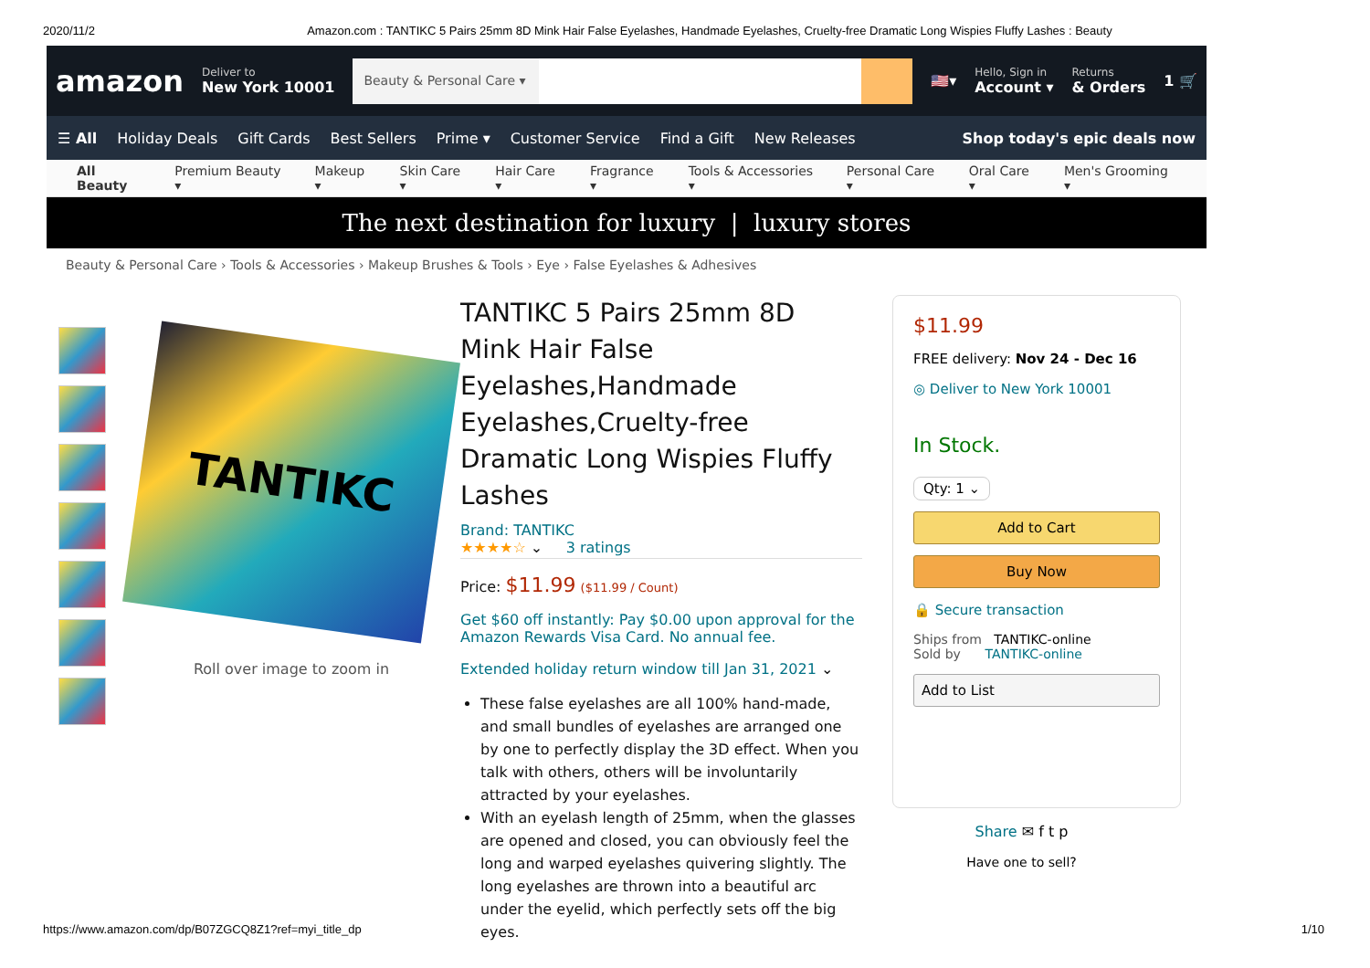2020/11/2 Amazon.com : TANTIKC 5 Pairs 25mm 8D Mink Hair False Eyelashes, Handmade Eyelashes, Cruelty-free Dramatic Long Wispies Fluffy Lashes : Beauty
amazon
Deliver to
New York 10001
Beauty & Personal Care ▾
🇺🇸▾
Hello, Sign in
Account ▾
Returns
& Orders
1 🛒
☰ All Holiday Deals Gift Cards Best Sellers Prime ▾ Customer Service Find a Gift New Releases Shop today's epic deals now
All Beauty Premium Beauty ▾ Makeup ▾ Skin Care ▾ Hair Care ▾ Fragrance ▾ Tools & Accessories ▾ Personal Care ▾ Oral Care ▾ Men's Grooming ▾
The next destination for luxury | luxury stores
Beauty & Personal Care › Tools & Accessories › Makeup Brushes & Tools › Eye › False Eyelashes & Adhesives
TANTIKC
Roll over image to zoom in
TANTIKC 5 Pairs 25mm 8D Mink Hair False Eyelashes,Handmade Eyelashes,Cruelty-free Dramatic Long Wispies Fluffy Lashes
Brand: TANTIKC
★★★★☆ ⌄ 3 ratings
Price: $11.99 ($11.99 / Count)
Get $60 off instantly: Pay $0.00 upon approval for the Amazon Rewards Visa Card. No annual fee.
Extended holiday return window till Jan 31, 2021 ⌄
These false eyelashes are all 100% hand-made, and small bundles of eyelashes are arranged one by one to perfectly display the 3D effect. When you talk with others, others will be involuntarily attracted by your eyelashes.
With an eyelash length of 25mm, when the glasses are opened and closed, you can obviously feel the long and warped eyelashes quivering slightly. The long eyelashes are thrown into a beautiful arc under the eyelid, which perfectly sets off the big eyes.
$11.99
FREE delivery: Nov 24 - Dec 16
◎ Deliver to New York 10001
In Stock.
Qty: 1 ⌄
Add to Cart
Buy Now
🔒 Secure transaction
Ships from TANTIKC-online
Sold by TANTIKC-online
Add to List
Share ✉ f t p
Have one to sell?
https://www.amazon.com/dp/B07ZGCQ8Z1?ref=myi_title_dp 1/10